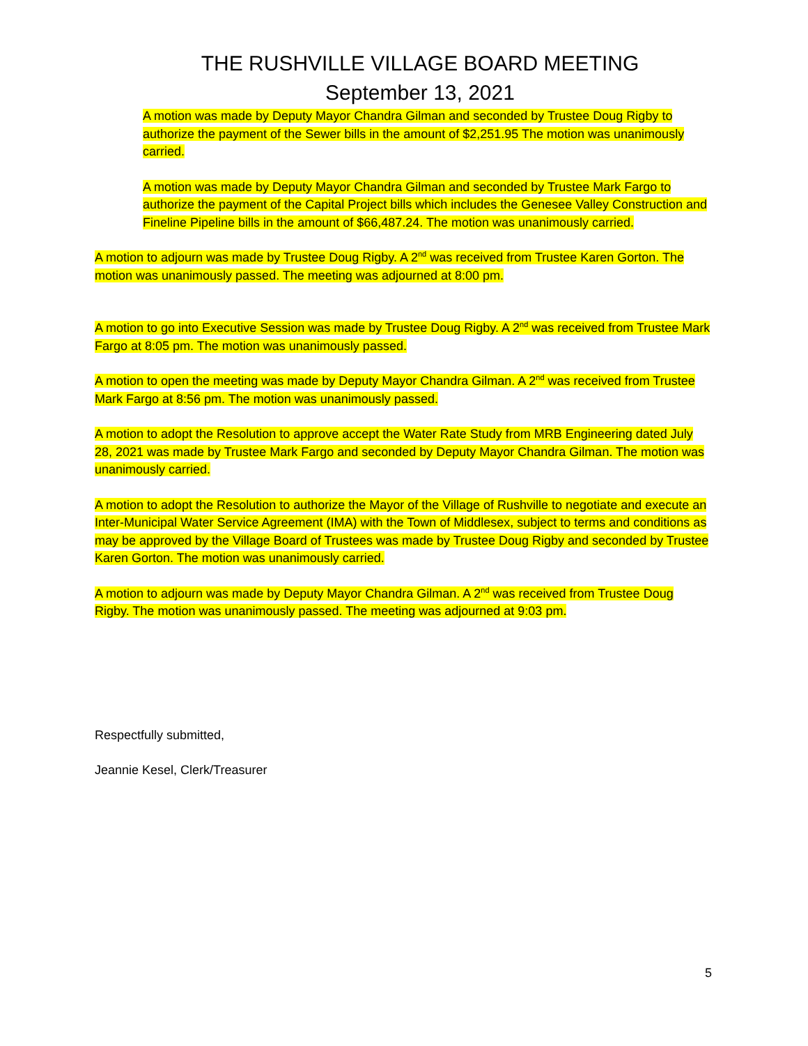THE RUSHVILLE VILLAGE BOARD MEETING
September 13, 2021
A motion was made by Deputy Mayor Chandra Gilman and seconded by Trustee Doug Rigby to authorize the payment of the Sewer bills in the amount of $2,251.95 The motion was unanimously carried.
A motion was made by Deputy Mayor Chandra Gilman and seconded by Trustee Mark Fargo to authorize the payment of the Capital Project bills which includes the Genesee Valley Construction and Fineline Pipeline bills in the amount of $66,487.24. The motion was unanimously carried.
A motion to adjourn was made by Trustee Doug Rigby. A 2<sup>nd</sup> was received from Trustee Karen Gorton. The motion was unanimously passed. The meeting was adjourned at 8:00 pm.
A motion to go into Executive Session was made by Trustee Doug Rigby. A 2<sup>nd</sup> was received from Trustee Mark Fargo at 8:05 pm. The motion was unanimously passed.
A motion to open the meeting was made by Deputy Mayor Chandra Gilman. A 2<sup>nd</sup> was received from Trustee Mark Fargo at 8:56 pm. The motion was unanimously passed.
A motion to adopt the Resolution to approve accept the Water Rate Study from MRB Engineering dated July 28, 2021 was made by Trustee Mark Fargo and seconded by Deputy Mayor Chandra Gilman. The motion was unanimously carried.
A motion to adopt the Resolution to authorize the Mayor of the Village of Rushville to negotiate and execute an Inter-Municipal Water Service Agreement (IMA) with the Town of Middlesex, subject to terms and conditions as may be approved by the Village Board of Trustees was made by Trustee Doug Rigby and seconded by Trustee Karen Gorton. The motion was unanimously carried.
A motion to adjourn was made by Deputy Mayor Chandra Gilman. A 2<sup>nd</sup> was received from Trustee Doug Rigby. The motion was unanimously passed. The meeting was adjourned at 9:03 pm.
Respectfully submitted,
Jeannie Kesel, Clerk/Treasurer
5